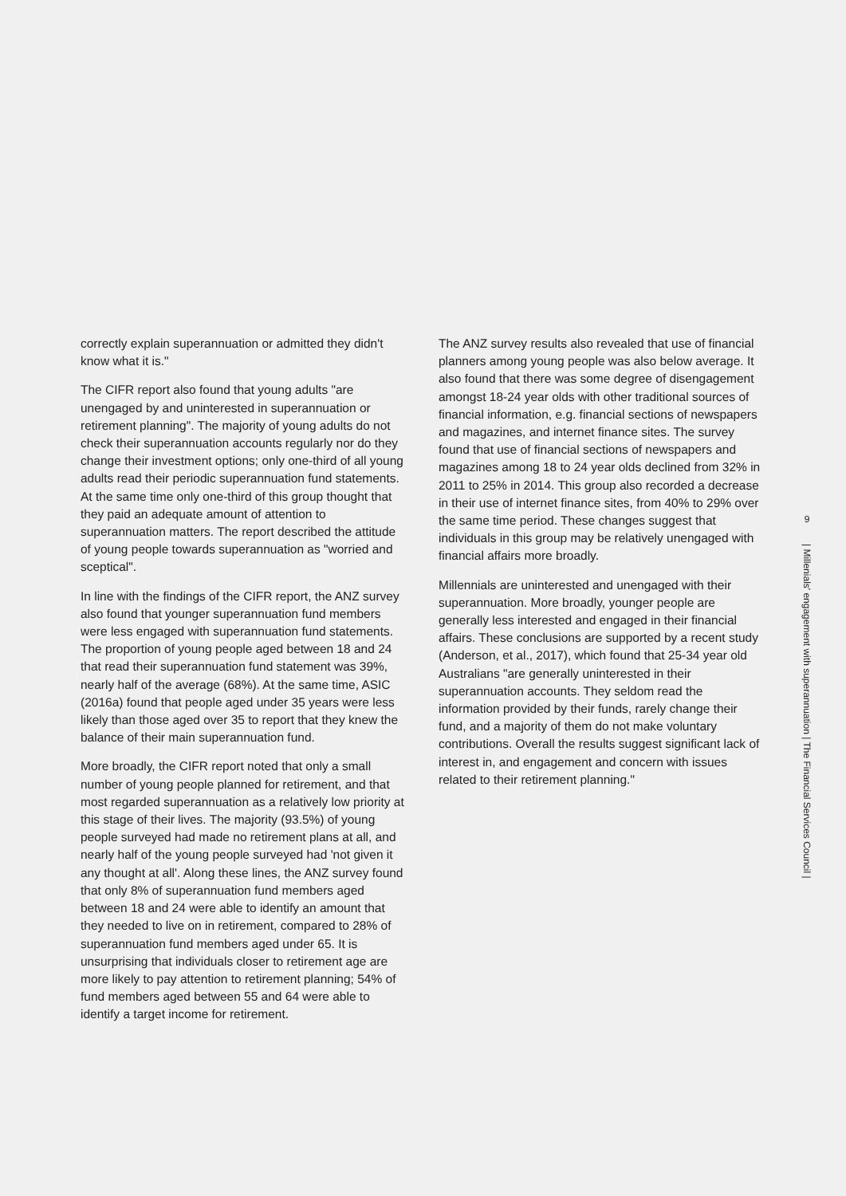correctly explain superannuation or admitted they didn't know what it is."
The CIFR report also found that young adults "are unengaged by and uninterested in superannuation or retirement planning". The majority of young adults do not check their superannuation accounts regularly nor do they change their investment options; only one-third of all young adults read their periodic superannuation fund statements. At the same time only one-third of this group thought that they paid an adequate amount of attention to superannuation matters. The report described the attitude of young people towards superannuation as "worried and sceptical".
In line with the findings of the CIFR report, the ANZ survey also found that younger superannuation fund members were less engaged with superannuation fund statements. The proportion of young people aged between 18 and 24 that read their superannuation fund statement was 39%, nearly half of the average (68%). At the same time, ASIC (2016a) found that people aged under 35 years were less likely than those aged over 35 to report that they knew the balance of their main superannuation fund.
More broadly, the CIFR report noted that only a small number of young people planned for retirement, and that most regarded superannuation as a relatively low priority at this stage of their lives. The majority (93.5%) of young people surveyed had made no retirement plans at all, and nearly half of the young people surveyed had 'not given it any thought at all'. Along these lines, the ANZ survey found that only 8% of superannuation fund members aged between 18 and 24 were able to identify an amount that they needed to live on in retirement, compared to 28% of superannuation fund members aged under 65. It is unsurprising that individuals closer to retirement age are more likely to pay attention to retirement planning; 54% of fund members aged between 55 and 64 were able to identify a target income for retirement.
The ANZ survey results also revealed that use of financial planners among young people was also below average. It also found that there was some degree of disengagement amongst 18-24 year olds with other traditional sources of financial information, e.g. financial sections of newspapers and magazines, and internet finance sites. The survey found that use of financial sections of newspapers and magazines among 18 to 24 year olds declined from 32% in 2011 to 25% in 2014. This group also recorded a decrease in their use of internet finance sites, from 40% to 29% over the same time period. These changes suggest that individuals in this group may be relatively unengaged with financial affairs more broadly.
Millennials are uninterested and unengaged with their superannuation. More broadly, younger people are generally less interested and engaged in their financial affairs. These conclusions are supported by a recent study (Anderson, et al., 2017), which found that 25-34 year old Australians "are generally uninterested in their superannuation accounts. They seldom read the information provided by their funds, rarely change their fund, and a majority of them do not make voluntary contributions. Overall the results suggest significant lack of interest in, and engagement and concern with issues related to their retirement planning."
9
| Millenials' engagement with superannuation | The Financial Services Council |